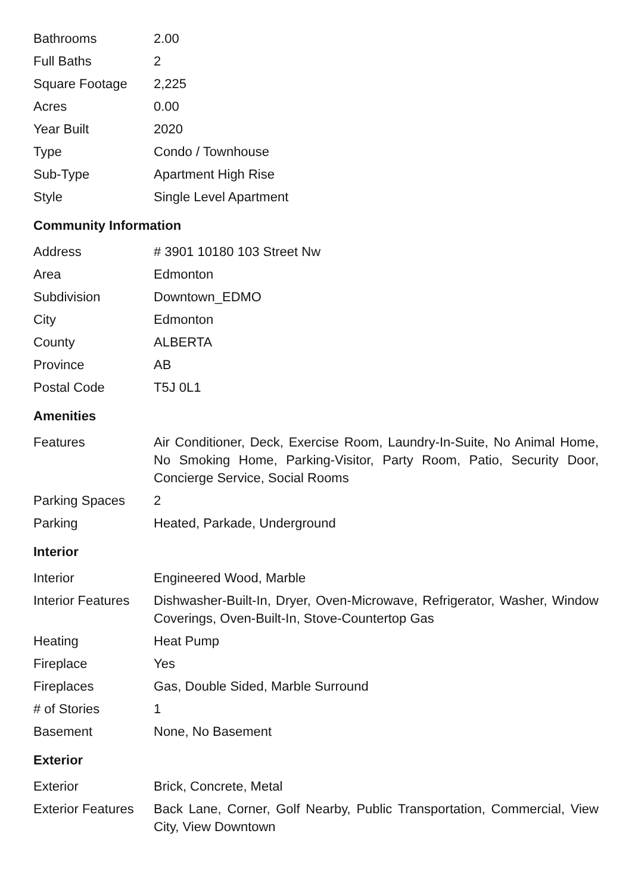| Bathrooms | 2.00 |
| Full Baths | 2 |
| Square Footage | 2,225 |
| Acres | 0.00 |
| Year Built | 2020 |
| Type | Condo / Townhouse |
| Sub-Type | Apartment High Rise |
| Style | Single Level Apartment |
Community Information
| Address | # 3901 10180 103 Street Nw |
| Area | Edmonton |
| Subdivision | Downtown_EDMO |
| City | Edmonton |
| County | ALBERTA |
| Province | AB |
| Postal Code | T5J 0L1 |
Amenities
| Features | Air Conditioner, Deck, Exercise Room, Laundry-In-Suite, No Animal Home, No Smoking Home, Parking-Visitor, Party Room, Patio, Security Door, Concierge Service, Social Rooms |
| Parking Spaces | 2 |
| Parking | Heated, Parkade, Underground |
Interior
| Interior | Engineered Wood, Marble |
| Interior Features | Dishwasher-Built-In, Dryer, Oven-Microwave, Refrigerator, Washer, Window Coverings, Oven-Built-In, Stove-Countertop Gas |
| Heating | Heat Pump |
| Fireplace | Yes |
| Fireplaces | Gas, Double Sided, Marble Surround |
| # of Stories | 1 |
| Basement | None, No Basement |
Exterior
| Exterior | Brick, Concrete, Metal |
| Exterior Features | Back Lane, Corner, Golf Nearby, Public Transportation, Commercial, View City, View Downtown |